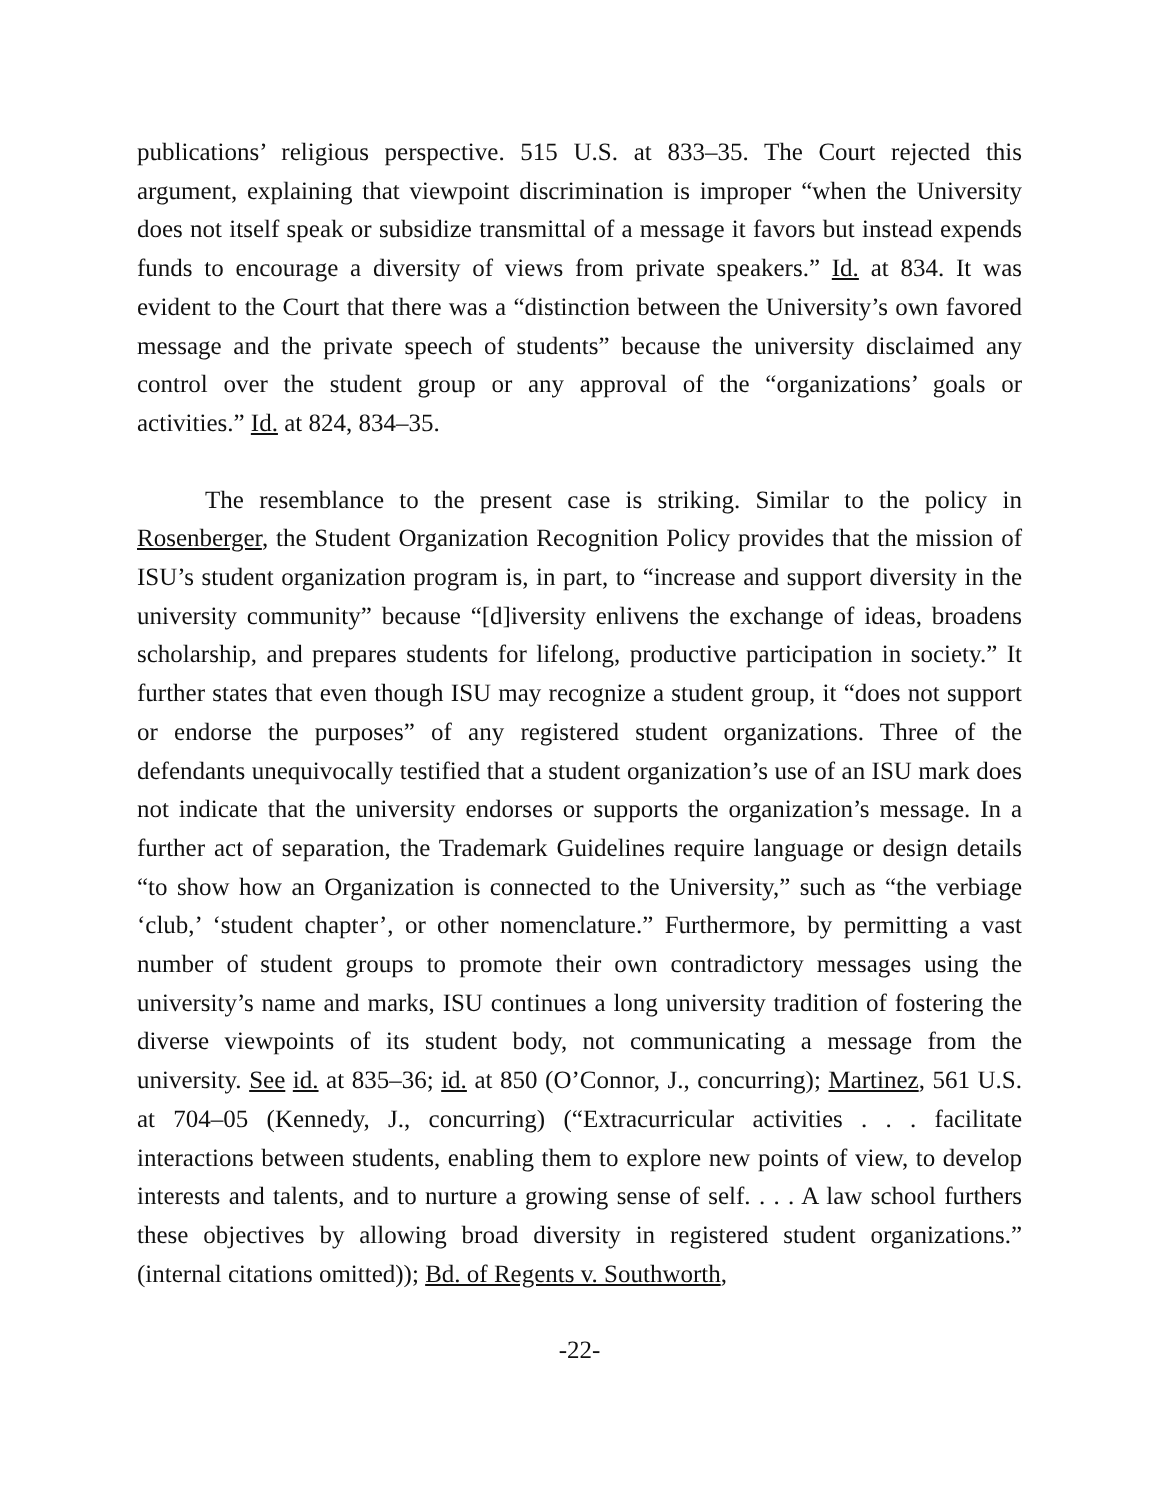publications’ religious perspective. 515 U.S. at 833–35. The Court rejected this argument, explaining that viewpoint discrimination is improper “when the University does not itself speak or subsidize transmittal of a message it favors but instead expends funds to encourage a diversity of views from private speakers.” Id. at 834. It was evident to the Court that there was a “distinction between the University’s own favored message and the private speech of students” because the university disclaimed any control over the student group or any approval of the “organizations’ goals or activities.” Id. at 824, 834–35.
The resemblance to the present case is striking. Similar to the policy in Rosenberger, the Student Organization Recognition Policy provides that the mission of ISU’s student organization program is, in part, to “increase and support diversity in the university community” because “[d]iversity enlivens the exchange of ideas, broadens scholarship, and prepares students for lifelong, productive participation in society.” It further states that even though ISU may recognize a student group, it “does not support or endorse the purposes” of any registered student organizations. Three of the defendants unequivocally testified that a student organization’s use of an ISU mark does not indicate that the university endorses or supports the organization’s message. In a further act of separation, the Trademark Guidelines require language or design details “to show how an Organization is connected to the University,” such as “the verbiage ‘club,’ ‘student chapter’, or other nomenclature.” Furthermore, by permitting a vast number of student groups to promote their own contradictory messages using the university’s name and marks, ISU continues a long university tradition of fostering the diverse viewpoints of its student body, not communicating a message from the university. See id. at 835–36; id. at 850 (O’Connor, J., concurring); Martinez, 561 U.S. at 704–05 (Kennedy, J., concurring) (“Extracurricular activities . . . facilitate interactions between students, enabling them to explore new points of view, to develop interests and talents, and to nurture a growing sense of self. . . . A law school furthers these objectives by allowing broad diversity in registered student organizations.” (internal citations omitted)); Bd. of Regents v. Southworth,
-22-